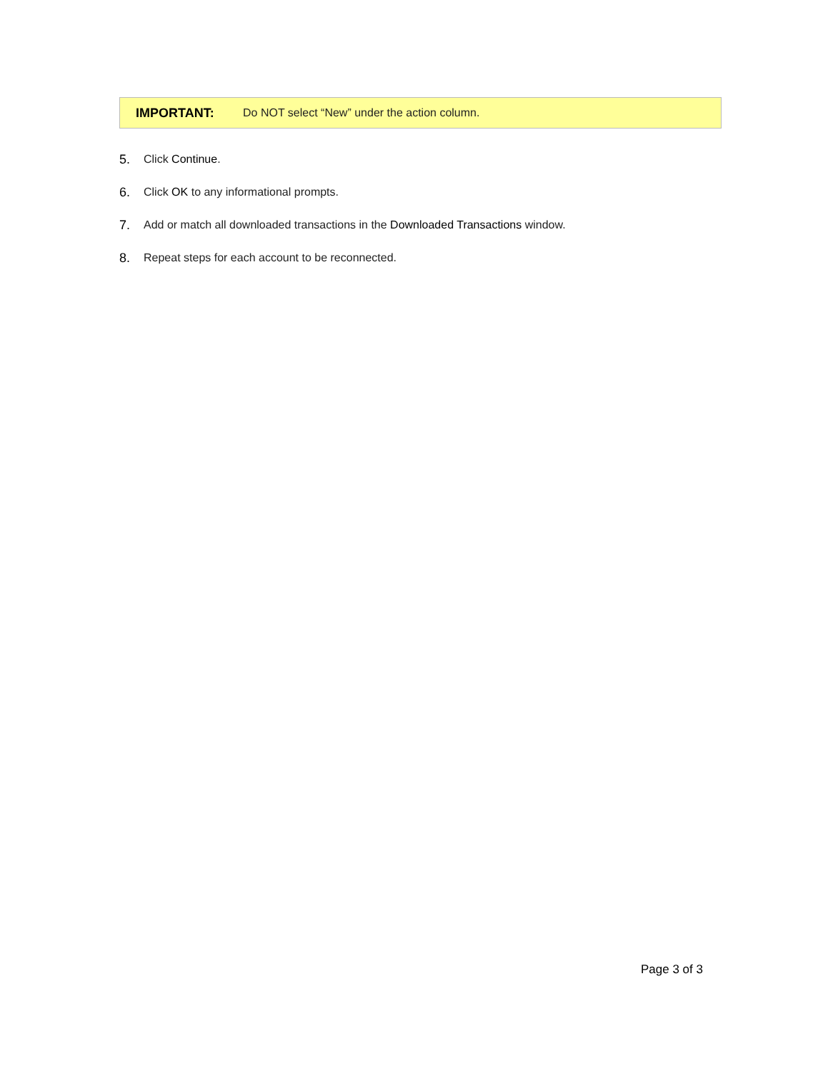IMPORTANT: Do NOT select “New” under the action column.
5. Click Continue.
6. Click OK to any informational prompts.
7. Add or match all downloaded transactions in the Downloaded Transactions window.
8. Repeat steps for each account to be reconnected.
Page 3 of 3